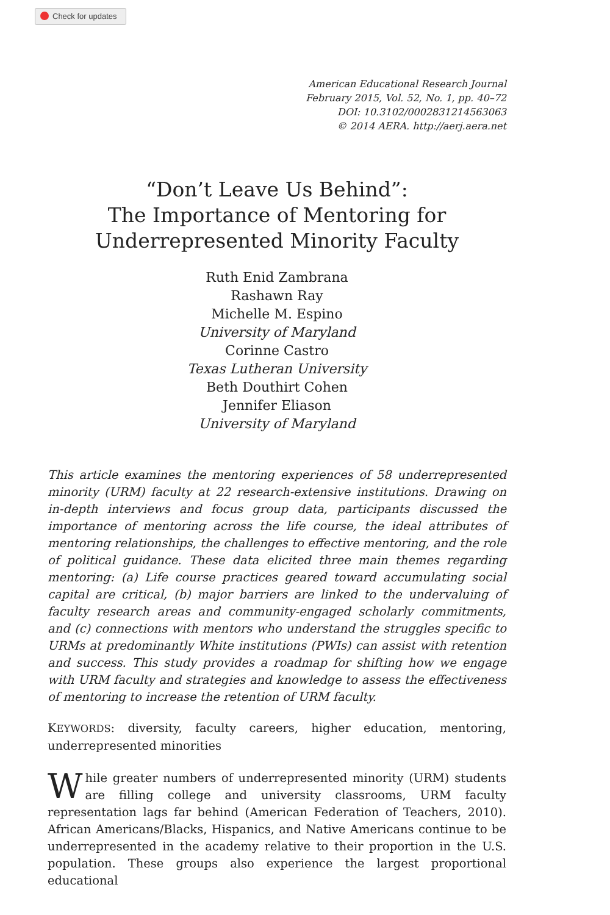Check for updates
American Educational Research Journal
February 2015, Vol. 52, No. 1, pp. 40–72
DOI: 10.3102/0002831214563063
© 2014 AERA. http://aerj.aera.net
“Don’t Leave Us Behind”:
The Importance of Mentoring for
Underrepresented Minority Faculty
Ruth Enid Zambrana
Rashawn Ray
Michelle M. Espino
University of Maryland
Corinne Castro
Texas Lutheran University
Beth Douthirt Cohen
Jennifer Eliason
University of Maryland
This article examines the mentoring experiences of 58 underrepresented minority (URM) faculty at 22 research-extensive institutions. Drawing on in-depth interviews and focus group data, participants discussed the importance of mentoring across the life course, the ideal attributes of mentoring relationships, the challenges to effective mentoring, and the role of political guidance. These data elicited three main themes regarding mentoring: (a) Life course practices geared toward accumulating social capital are critical, (b) major barriers are linked to the undervaluing of faculty research areas and community-engaged scholarly commitments, and (c) connections with mentors who understand the struggles specific to URMs at predominantly White institutions (PWIs) can assist with retention and success. This study provides a roadmap for shifting how we engage with URM faculty and strategies and knowledge to assess the effectiveness of mentoring to increase the retention of URM faculty.
KEYWORDS: diversity, faculty careers, higher education, mentoring, underrepresented minorities
While greater numbers of underrepresented minority (URM) students are filling college and university classrooms, URM faculty representation lags far behind (American Federation of Teachers, 2010). African Americans/Blacks, Hispanics, and Native Americans continue to be underrepresented in the academy relative to their proportion in the U.S. population. These groups also experience the largest proportional educational